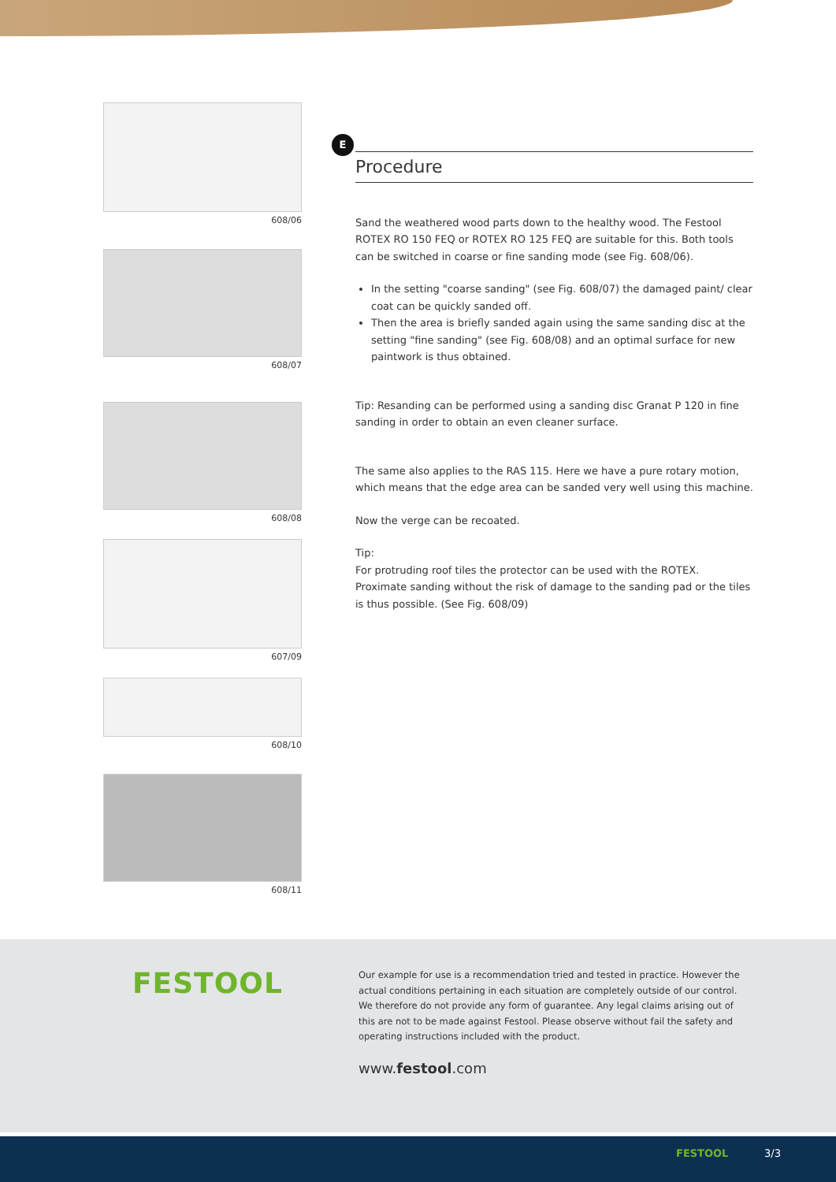608/06
608/07
608/08
607/09
608/10
608/11
E
Procedure
Sand the weathered wood parts down to the healthy wood. The Festool ROTEX RO 150 FEQ or ROTEX RO 125 FEQ are suitable for this. Both tools can be switched in coarse or fine sanding mode (see Fig. 608/06).
In the setting "coarse sanding" (see Fig. 608/07) the damaged paint/ clear coat can be quickly sanded off.
Then the area is briefly sanded again using the same sanding disc at the setting "fine sanding" (see Fig. 608/08) and an optimal surface for new paintwork is thus obtained.
Tip: Resanding can be performed using a sanding disc Granat P 120 in fine sanding in order to obtain an even cleaner surface.
The same also applies to the RAS 115. Here we have a pure rotary motion, which means that the edge area can be sanded very well using this machine.
Now the verge can be recoated.
Tip:
For protruding roof tiles the protector can be used with the ROTEX. Proximate sanding without the risk of damage to the sanding pad or the tiles is thus possible. (See Fig. 608/09)
FESTOOL
Our example for use is a recommendation tried and tested in practice. However the actual conditions pertaining in each situation are completely outside of our control. We therefore do not provide any form of guarantee. Any legal claims arising out of this are not to be made against Festool. Please observe without fail the safety and operating instructions included with the product.
www.festool.com
FESTOOL 3/3